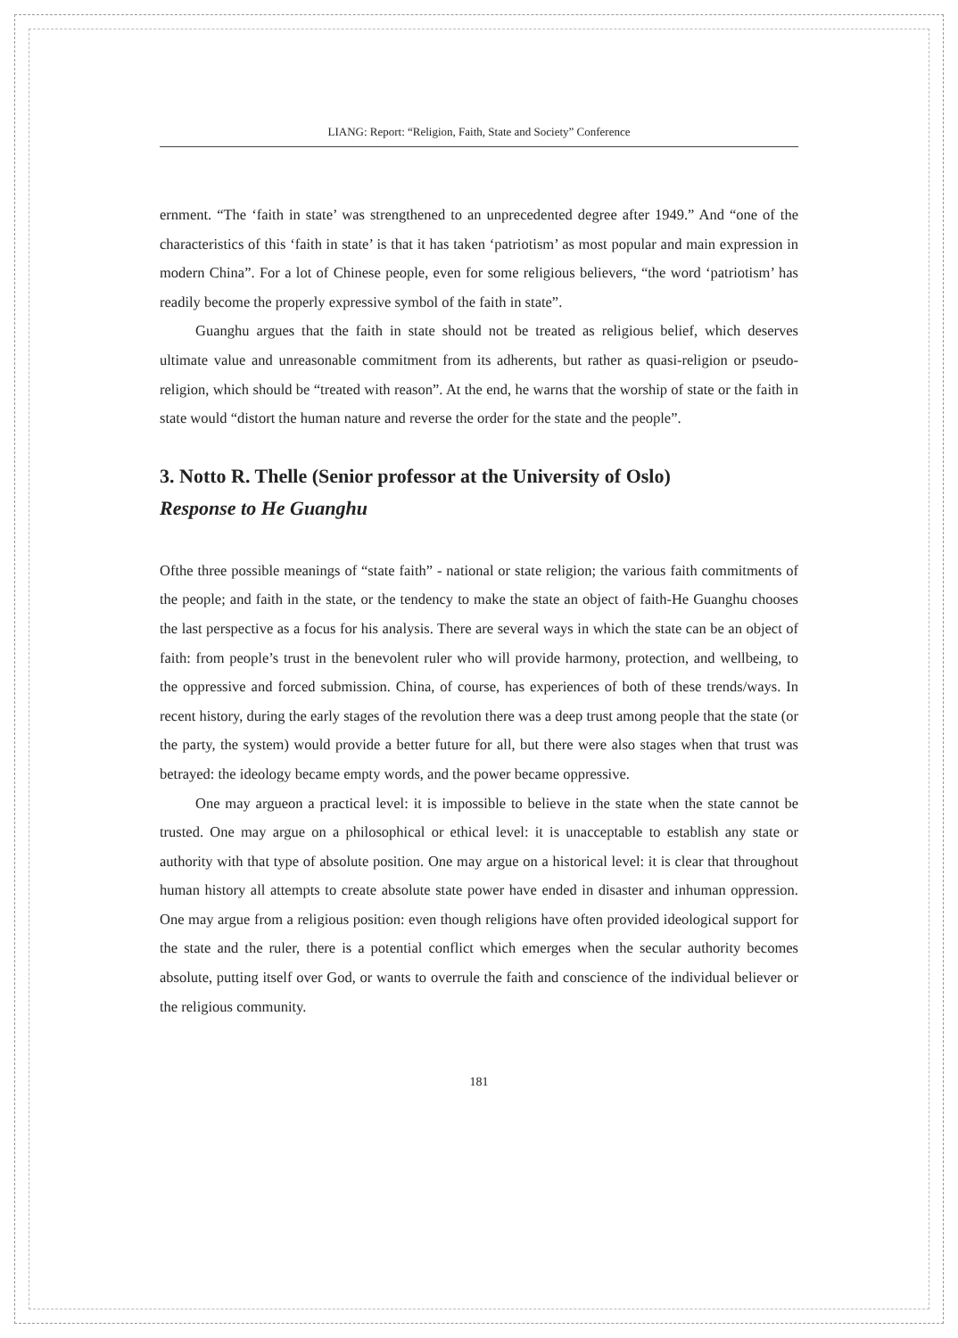LIANG: Report: “Religion, Faith, State and Society” Conference
ernment. “The ‘faith in state’ was strengthened to an unprecedented degree after 1949.” And “one of the characteristics of this ‘faith in state’ is that it has taken ‘patriotism’ as most popular and main expression in modern China”. For a lot of Chinese people, even for some religious believers, “the word ‘patriotism’ has readily become the properly expressive symbol of the faith in state”.
Guanghu argues that the faith in state should not be treated as religious belief, which deserves ultimate value and unreasonable commitment from its adherents, but rather as quasi-religion or pseudo-religion, which should be “treated with reason”. At the end, he warns that the worship of state or the faith in state would “distort the human nature and reverse the order for the state and the people”.
3. Notto R. Thelle (Senior professor at the University of Oslo)
Response to He Guanghu
Ofthe three possible meanings of “state faith” - national or state religion; the various faith commitments of the people; and faith in the state, or the tendency to make the state an object of faith-He Guanghu chooses the last perspective as a focus for his analysis. There are several ways in which the state can be an object of faith: from people’s trust in the benevolent ruler who will provide harmony, protection, and wellbeing, to the oppressive and forced submission. China, of course, has experiences of both of these trends/ways. In recent history, during the early stages of the revolution there was a deep trust among people that the state (or the party, the system) would provide a better future for all, but there were also stages when that trust was betrayed: the ideology became empty words, and the power became oppressive.
One may argueon a practical level: it is impossible to believe in the state when the state cannot be trusted. One may argue on a philosophical or ethical level: it is unacceptable to establish any state or authority with that type of absolute position. One may argue on a historical level: it is clear that throughout human history all attempts to create absolute state power have ended in disaster and inhuman oppression. One may argue from a religious position: even though religions have often provided ideological support for the state and the ruler, there is a potential conflict which emerges when the secular authority becomes absolute, putting itself over God, or wants to overrule the faith and conscience of the individual believer or the religious community.
181